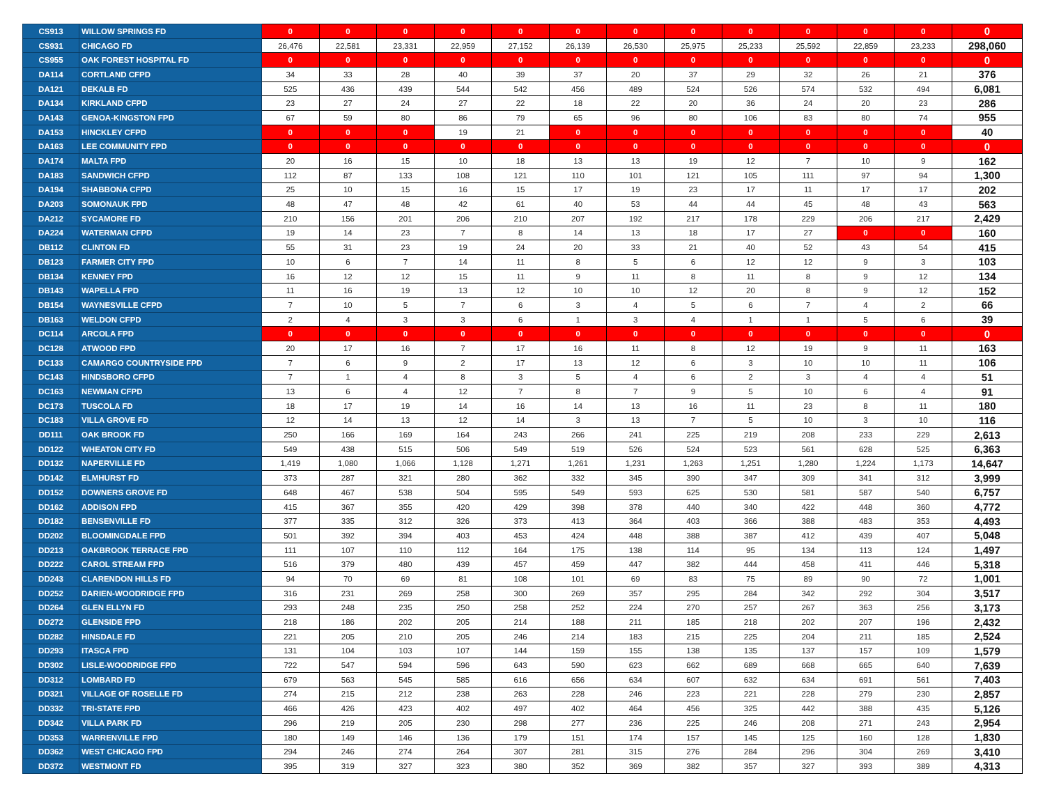| CS913 | WILLOW SPRINGS FD | 0 | 0 | 0 | 0 | 0 | 0 | 0 | 0 | 0 | 0 | 0 | 0 | 0 |
| CS931 | CHICAGO FD | 26,476 | 22,581 | 23,331 | 22,959 | 27,152 | 26,139 | 26,530 | 25,975 | 25,233 | 25,592 | 22,859 | 23,233 | 298,060 |
| CS955 | OAK FOREST HOSPITAL FD | 0 | 0 | 0 | 0 | 0 | 0 | 0 | 0 | 0 | 0 | 0 | 0 | 0 |
| DA114 | CORTLAND CFPD | 34 | 33 | 28 | 40 | 39 | 37 | 20 | 37 | 29 | 32 | 26 | 21 | 376 |
| DA121 | DEKALB FD | 525 | 436 | 439 | 544 | 542 | 456 | 489 | 524 | 526 | 574 | 532 | 494 | 6,081 |
| DA134 | KIRKLAND CFPD | 23 | 27 | 24 | 27 | 22 | 18 | 22 | 20 | 36 | 24 | 20 | 23 | 286 |
| DA143 | GENOA-KINGSTON FPD | 67 | 59 | 80 | 86 | 79 | 65 | 96 | 80 | 106 | 83 | 80 | 74 | 955 |
| DA153 | HINCKLEY CFPD | 0 | 0 | 0 | 19 | 21 | 0 | 0 | 0 | 0 | 0 | 0 | 0 | 40 |
| DA163 | LEE COMMUNITY FPD | 0 | 0 | 0 | 0 | 0 | 0 | 0 | 0 | 0 | 0 | 0 | 0 | 0 |
| DA174 | MALTA FPD | 20 | 16 | 15 | 10 | 18 | 13 | 13 | 19 | 12 | 7 | 10 | 9 | 162 |
| DA183 | SANDWICH CFPD | 112 | 87 | 133 | 108 | 121 | 110 | 101 | 121 | 105 | 111 | 97 | 94 | 1,300 |
| DA194 | SHABBONA CFPD | 25 | 10 | 15 | 16 | 15 | 17 | 19 | 23 | 17 | 11 | 17 | 17 | 202 |
| DA203 | SOMONAUK FPD | 48 | 47 | 48 | 42 | 61 | 40 | 53 | 44 | 44 | 45 | 48 | 43 | 563 |
| DA212 | SYCAMORE FD | 210 | 156 | 201 | 206 | 210 | 207 | 192 | 217 | 178 | 229 | 206 | 217 | 2,429 |
| DA224 | WATERMAN CFPD | 19 | 14 | 23 | 7 | 8 | 14 | 13 | 18 | 17 | 27 | 0 | 0 | 160 |
| DB112 | CLINTON FD | 55 | 31 | 23 | 19 | 24 | 20 | 33 | 21 | 40 | 52 | 43 | 54 | 415 |
| DB123 | FARMER CITY FPD | 10 | 6 | 7 | 14 | 11 | 8 | 5 | 6 | 12 | 12 | 9 | 3 | 103 |
| DB134 | KENNEY FPD | 16 | 12 | 12 | 15 | 11 | 9 | 11 | 8 | 11 | 8 | 9 | 12 | 134 |
| DB143 | WAPELLA FPD | 11 | 16 | 19 | 13 | 12 | 10 | 10 | 12 | 20 | 8 | 9 | 12 | 152 |
| DB154 | WAYNESVILLE CFPD | 7 | 10 | 5 | 7 | 6 | 3 | 4 | 5 | 6 | 7 | 4 | 2 | 66 |
| DB163 | WELDON CFPD | 2 | 4 | 3 | 3 | 6 | 1 | 3 | 4 | 1 | 1 | 5 | 6 | 39 |
| DC114 | ARCOLA FPD | 0 | 0 | 0 | 0 | 0 | 0 | 0 | 0 | 0 | 0 | 0 | 0 | 0 |
| DC128 | ATWOOD FPD | 20 | 17 | 16 | 7 | 17 | 16 | 11 | 8 | 12 | 19 | 9 | 11 | 163 |
| DC133 | CAMARGO COUNTRYSIDE FPD | 7 | 6 | 9 | 2 | 17 | 13 | 12 | 6 | 3 | 10 | 10 | 11 | 106 |
| DC143 | HINDSBORO CFPD | 7 | 1 | 4 | 8 | 3 | 5 | 4 | 6 | 2 | 3 | 4 | 4 | 51 |
| DC163 | NEWMAN CFPD | 13 | 6 | 4 | 12 | 7 | 8 | 7 | 9 | 5 | 10 | 6 | 4 | 91 |
| DC173 | TUSCOLA FD | 18 | 17 | 19 | 14 | 16 | 14 | 13 | 16 | 11 | 23 | 8 | 11 | 180 |
| DC183 | VILLA GROVE FD | 12 | 14 | 13 | 12 | 14 | 3 | 13 | 7 | 5 | 10 | 3 | 10 | 116 |
| DD111 | OAK BROOK FD | 250 | 166 | 169 | 164 | 243 | 266 | 241 | 225 | 219 | 208 | 233 | 229 | 2,613 |
| DD122 | WHEATON CITY FD | 549 | 438 | 515 | 506 | 549 | 519 | 526 | 524 | 523 | 561 | 628 | 525 | 6,363 |
| DD132 | NAPERVILLE FD | 1,419 | 1,080 | 1,066 | 1,128 | 1,271 | 1,261 | 1,231 | 1,263 | 1,251 | 1,280 | 1,224 | 1,173 | 14,647 |
| DD142 | ELMHURST FD | 373 | 287 | 321 | 280 | 362 | 332 | 345 | 390 | 347 | 309 | 341 | 312 | 3,999 |
| DD152 | DOWNERS GROVE FD | 648 | 467 | 538 | 504 | 595 | 549 | 593 | 625 | 530 | 581 | 587 | 540 | 6,757 |
| DD162 | ADDISON FPD | 415 | 367 | 355 | 420 | 429 | 398 | 378 | 440 | 340 | 422 | 448 | 360 | 4,772 |
| DD182 | BENSENVILLE FD | 377 | 335 | 312 | 326 | 373 | 413 | 364 | 403 | 366 | 388 | 483 | 353 | 4,493 |
| DD202 | BLOOMINGDALE FPD | 501 | 392 | 394 | 403 | 453 | 424 | 448 | 388 | 387 | 412 | 439 | 407 | 5,048 |
| DD213 | OAKBROOK TERRACE FPD | 111 | 107 | 110 | 112 | 164 | 175 | 138 | 114 | 95 | 134 | 113 | 124 | 1,497 |
| DD222 | CAROL STREAM FPD | 516 | 379 | 480 | 439 | 457 | 459 | 447 | 382 | 444 | 458 | 411 | 446 | 5,318 |
| DD243 | CLARENDON HILLS FD | 94 | 70 | 69 | 81 | 108 | 101 | 69 | 83 | 75 | 89 | 90 | 72 | 1,001 |
| DD252 | DARIEN-WOODRIDGE FPD | 316 | 231 | 269 | 258 | 300 | 269 | 357 | 295 | 284 | 342 | 292 | 304 | 3,517 |
| DD264 | GLEN ELLYN FD | 293 | 248 | 235 | 250 | 258 | 252 | 224 | 270 | 257 | 267 | 363 | 256 | 3,173 |
| DD272 | GLENSIDE FPD | 218 | 186 | 202 | 205 | 214 | 188 | 211 | 185 | 218 | 202 | 207 | 196 | 2,432 |
| DD282 | HINSDALE FD | 221 | 205 | 210 | 205 | 246 | 214 | 183 | 215 | 225 | 204 | 211 | 185 | 2,524 |
| DD293 | ITASCA FPD | 131 | 104 | 103 | 107 | 144 | 159 | 155 | 138 | 135 | 137 | 157 | 109 | 1,579 |
| DD302 | LISLE-WOODRIDGE FPD | 722 | 547 | 594 | 596 | 643 | 590 | 623 | 662 | 689 | 668 | 665 | 640 | 7,639 |
| DD312 | LOMBARD FD | 679 | 563 | 545 | 585 | 616 | 656 | 634 | 607 | 632 | 634 | 691 | 561 | 7,403 |
| DD321 | VILLAGE OF ROSELLE FD | 274 | 215 | 212 | 238 | 263 | 228 | 246 | 223 | 221 | 228 | 279 | 230 | 2,857 |
| DD332 | TRI-STATE FPD | 466 | 426 | 423 | 402 | 497 | 402 | 464 | 456 | 325 | 442 | 388 | 435 | 5,126 |
| DD342 | VILLA PARK FD | 296 | 219 | 205 | 230 | 298 | 277 | 236 | 225 | 246 | 208 | 271 | 243 | 2,954 |
| DD353 | WARRENVILLE FPD | 180 | 149 | 146 | 136 | 179 | 151 | 174 | 157 | 145 | 125 | 160 | 128 | 1,830 |
| DD362 | WEST CHICAGO FPD | 294 | 246 | 274 | 264 | 307 | 281 | 315 | 276 | 284 | 296 | 304 | 269 | 3,410 |
| DD372 | WESTMONT FD | 395 | 319 | 327 | 323 | 380 | 352 | 369 | 382 | 357 | 327 | 393 | 389 | 4,313 |